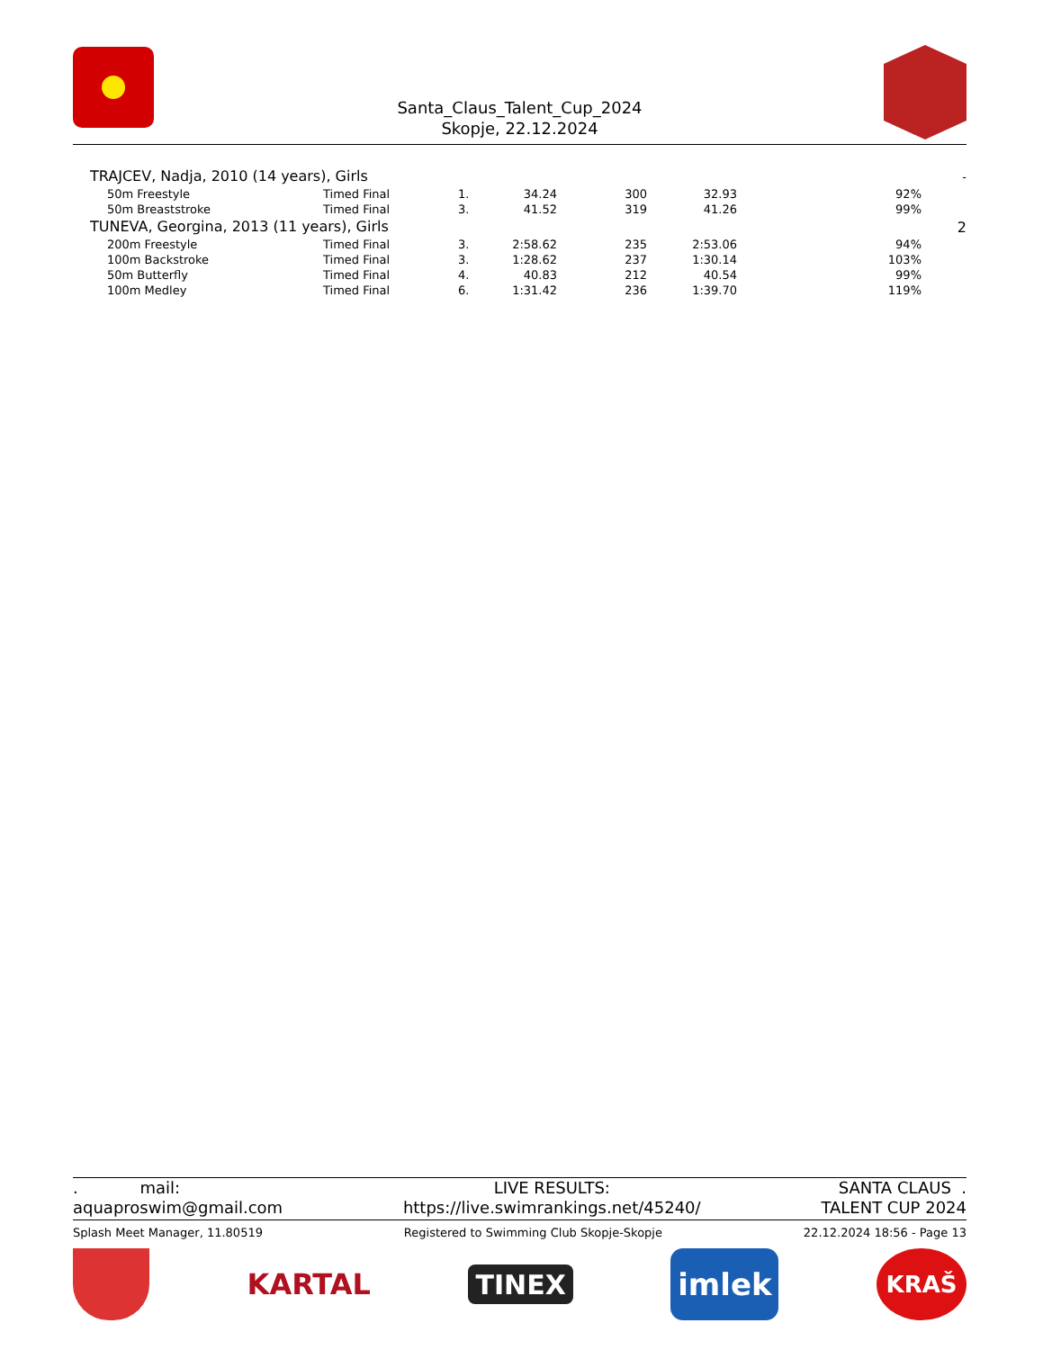Santa_Claus_Talent_Cup_2024
Skopje, 22.12.2024
| TRAJCEV, Nadja, 2010 (14 years), Girls | | | | | | | | - |
| 50m Freestyle | Timed Final | 1. | 34.24 | 300 | 32.93 | | 92% | |
| 50m Breaststroke | Timed Final | 3. | 41.52 | 319 | 41.26 | | 99% | |
| TUNEVA, Georgina, 2013 (11 years), Girls | | | | | | | | 2 |
| 200m Freestyle | Timed Final | 3. | 2:58.62 | 235 | 2:53.06 | | 94% | |
| 100m Backstroke | Timed Final | 3. | 1:28.62 | 237 | 1:30.14 | | 103% | |
| 50m Butterfly | Timed Final | 4. | 40.83 | 212 | 40.54 | | 99% | |
| 100m Medley | Timed Final | 6. | 1:31.42 | 236 | 1:39.70 | | 119% | |
. mail:
aquaproswim@gmail.com
LIVE RESULTS:
https://live.swimrankings.net/45240/
SANTA CLAUS .
TALENT CUP 2024
Splash Meet Manager, 11.80519 Registered to Swimming Club Skopje-Skopje 22.12.2024 18:56 - Page 13
KARTAL
TINEX
imlek
KRAŠ